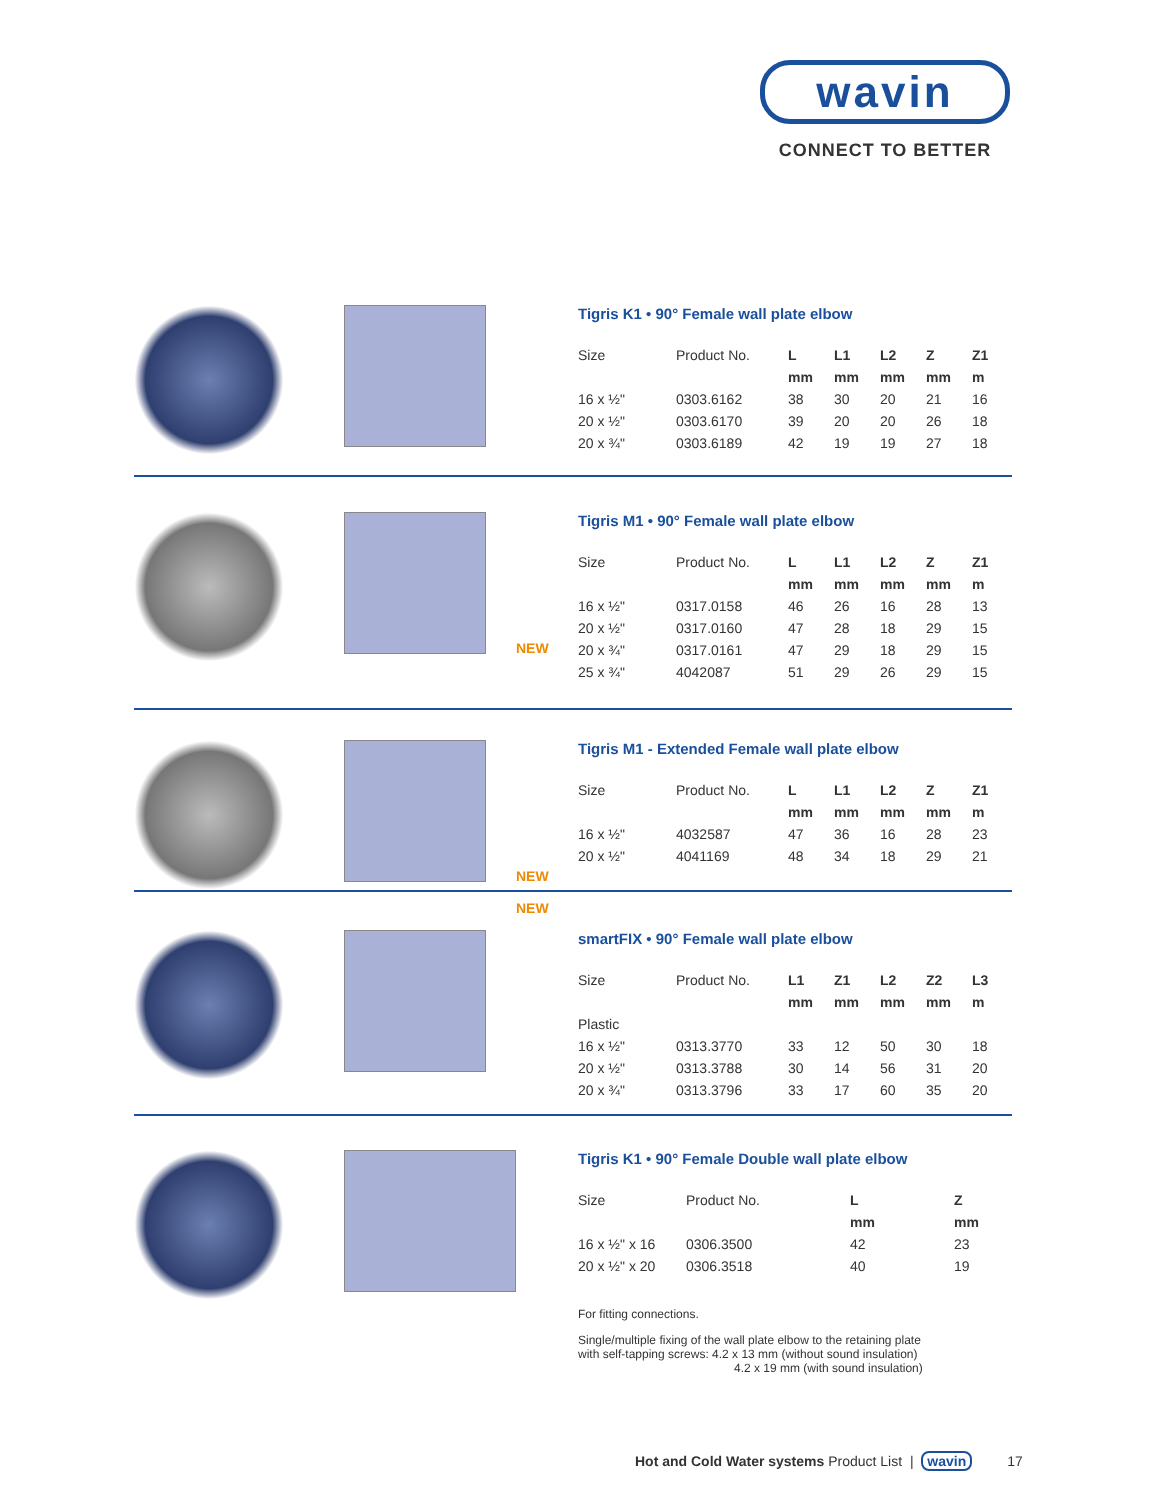wavin
CONNECT TO BETTER
Tigris K1 • 90° Female wall plate elbow
| Size | Product No. | L | L1 | L2 | Z | Z1 |
| | | mm | mm | mm | mm | m |
| 16 x ½" | 0303.6162 | 38 | 30 | 20 | 21 | 16 |
| 20 x ½" | 0303.6170 | 39 | 20 | 20 | 26 | 18 |
| 20 x ¾" | 0303.6189 | 42 | 19 | 19 | 27 | 18 |
NEW Tigris M1 • 90° Female wall plate elbow
| Size | Product No. | L | L1 | L2 | Z | Z1 |
| | | mm | mm | mm | mm | m |
| 16 x ½" | 0317.0158 | 46 | 26 | 16 | 28 | 13 |
| 20 x ½" | 0317.0160 | 47 | 28 | 18 | 29 | 15 |
| 20 x ¾" | 0317.0161 | 47 | 29 | 18 | 29 | 15 |
| 25 x ¾" | 4042087 | 51 | 29 | 26 | 29 | 15 |
NEW
NEW
Tigris M1 - Extended Female wall plate elbow
| Size | Product No. | L | L1 | L2 | Z | Z1 |
| | | mm | mm | mm | mm | m |
| 16 x ½" | 4032587 | 47 | 36 | 16 | 28 | 23 |
| 20 x ½" | 4041169 | 48 | 34 | 18 | 29 | 21 |
smartFIX • 90° Female wall plate elbow
| Size | Product No. | L1 | Z1 | L2 | Z2 | L3 |
| | | mm | mm | mm | mm | m |
| Plastic | | | | | | |
| 16 x ½" | 0313.3770 | 33 | 12 | 50 | 30 | 18 |
| 20 x ½" | 0313.3788 | 30 | 14 | 56 | 31 | 20 |
| 20 x ¾" | 0313.3796 | 33 | 17 | 60 | 35 | 20 |
Tigris K1 • 90° Female Double wall plate elbow
| Size | Product No. | L | Z |
| | | mm | mm |
| 16 x ½" x 16 | 0306.3500 | 42 | 23 |
| 20 x ½" x 20 | 0306.3518 | 40 | 19 |
For fitting connections.
Single/multiple fixing of the wall plate elbow to the retaining plate
with self-tapping screws: 4.2 x 13 mm (without sound insulation)
4.2 x 19 mm (with sound insulation)
Hot and Cold Water systems Product List | wavin 17